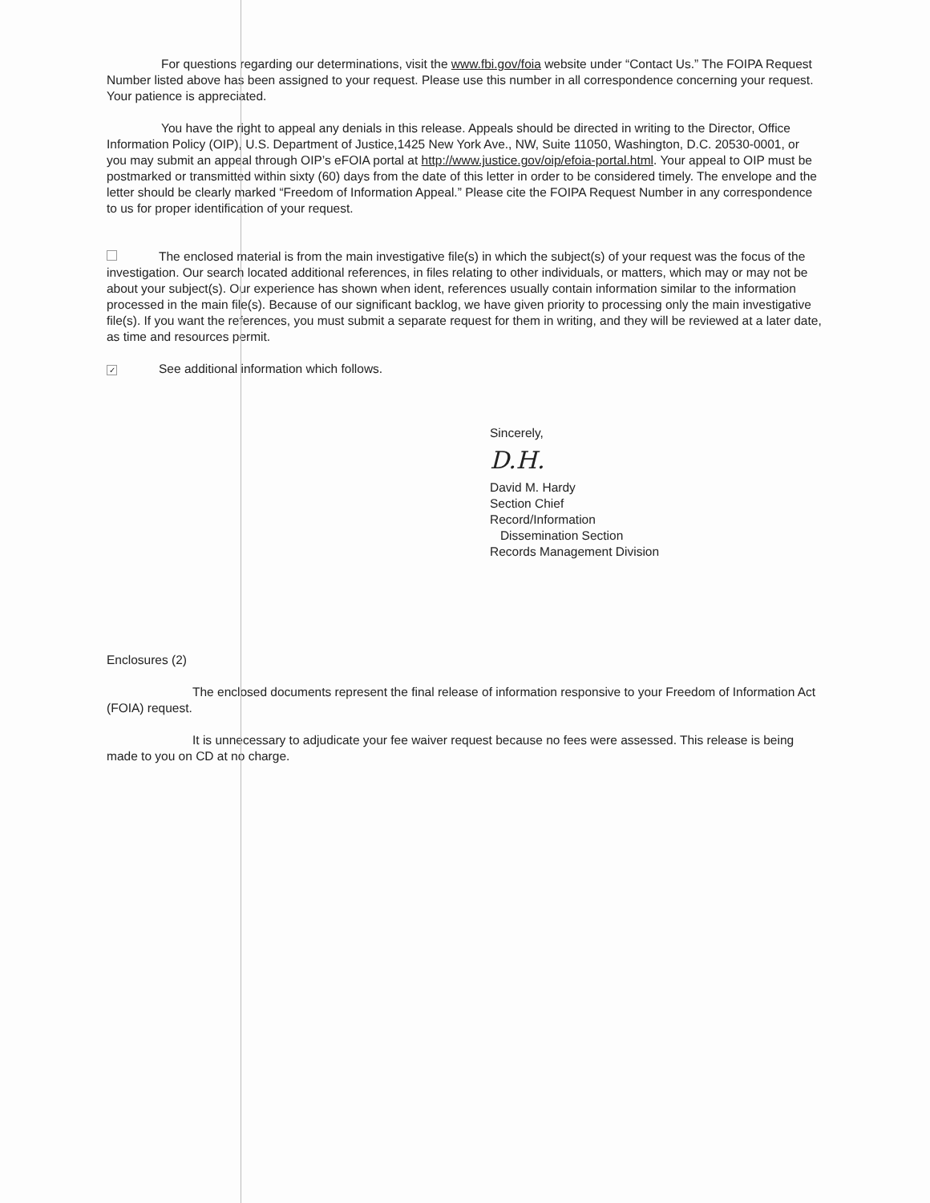For questions regarding our determinations, visit the www.fbi.gov/foia website under “Contact Us.” The FOIPA Request Number listed above has been assigned to your request. Please use this number in all correspondence concerning your request. Your patience is appreciated.
You have the right to appeal any denials in this release. Appeals should be directed in writing to the Director, Office Information Policy (OIP), U.S. Department of Justice,1425 New York Ave., NW, Suite 11050, Washington, D.C. 20530-0001, or you may submit an appeal through OIP’s eFOIA portal at http://www.justice.gov/oip/efoia-portal.html. Your appeal to OIP must be postmarked or transmitted within sixty (60) days from the date of this letter in order to be considered timely. The envelope and the letter should be clearly marked “Freedom of Information Appeal.” Please cite the FOIPA Request Number in any correspondence to us for proper identification of your request.
The enclosed material is from the main investigative file(s) in which the subject(s) of your request was the focus of the investigation. Our search located additional references, in files relating to other individuals, or matters, which may or may not be about your subject(s). Our experience has shown when ident, references usually contain information similar to the information processed in the main file(s). Because of our significant backlog, we have given priority to processing only the main investigative file(s). If you want the references, you must submit a separate request for them in writing, and they will be reviewed at a later date, as time and resources permit.
✓ See additional information which follows.
Sincerely,
D.H.
David M. Hardy
Section Chief
Record/Information
Dissemination Section
Records Management Division
Enclosures (2)
The enclosed documents represent the final release of information responsive to your Freedom of Information Act (FOIA) request.
It is unnecessary to adjudicate your fee waiver request because no fees were assessed. This release is being made to you on CD at no charge.